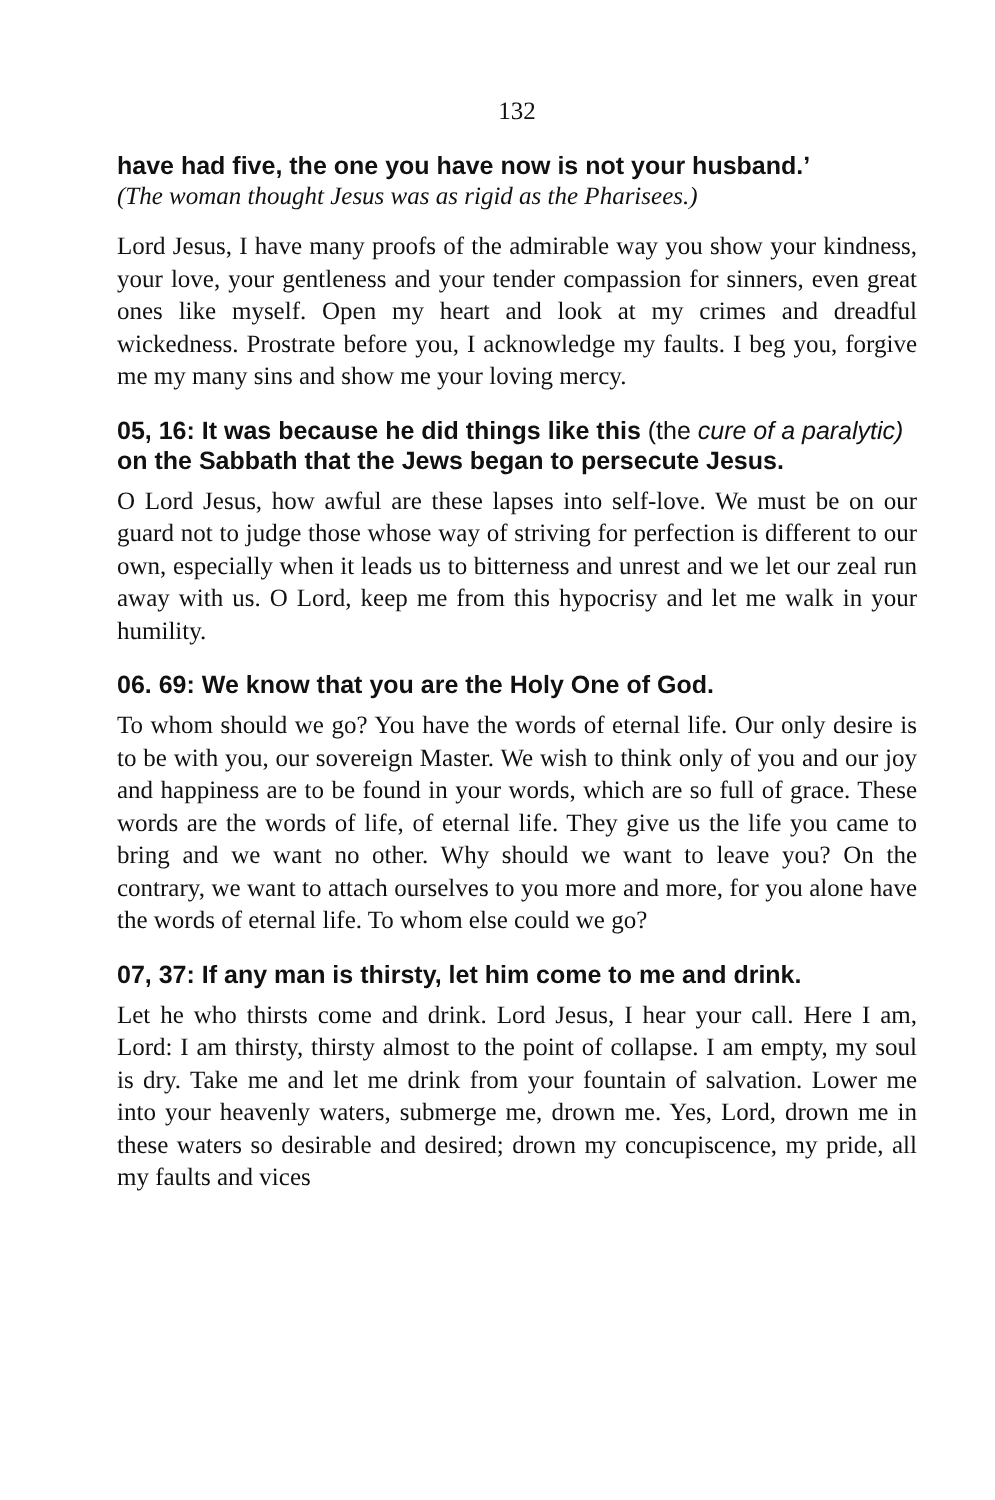132
have had five, the one you have now is not your husband.’
(The woman thought Jesus was as rigid as the Pharisees.)
Lord Jesus, I have many proofs of the admirable way you show your kindness, your love, your gentleness and your tender compassion for sinners, even great ones like myself. Open my heart and look at my crimes and dreadful wickedness. Prostrate before you, I acknowledge my faults. I beg you, forgive me my many sins and show me your loving mercy.
05, 16: It was because he did things like this (the cure of a paralytic) on the Sabbath that the Jews began to persecute Jesus.
O Lord Jesus, how awful are these lapses into self-love. We must be on our guard not to judge those whose way of striving for perfection is different to our own, especially when it leads us to bitterness and unrest and we let our zeal run away with us. O Lord, keep me from this hypocrisy and let me walk in your humility.
06. 69: We know that you are the Holy One of God.
To whom should we go? You have the words of eternal life. Our only desire is to be with you, our sovereign Master. We wish to think only of you and our joy and happiness are to be found in your words, which are so full of grace. These words are the words of life, of eternal life. They give us the life you came to bring and we want no other. Why should we want to leave you? On the contrary, we want to attach ourselves to you more and more, for you alone have the words of eternal life. To whom else could we go?
07, 37: If any man is thirsty, let him come to me and drink.
Let he who thirsts come and drink. Lord Jesus, I hear your call. Here I am, Lord: I am thirsty, thirsty almost to the point of collapse. I am empty, my soul is dry. Take me and let me drink from your fountain of salvation. Lower me into your heavenly waters, submerge me, drown me. Yes, Lord, drown me in these waters so desirable and desired; drown my concupiscence, my pride, all my faults and vices